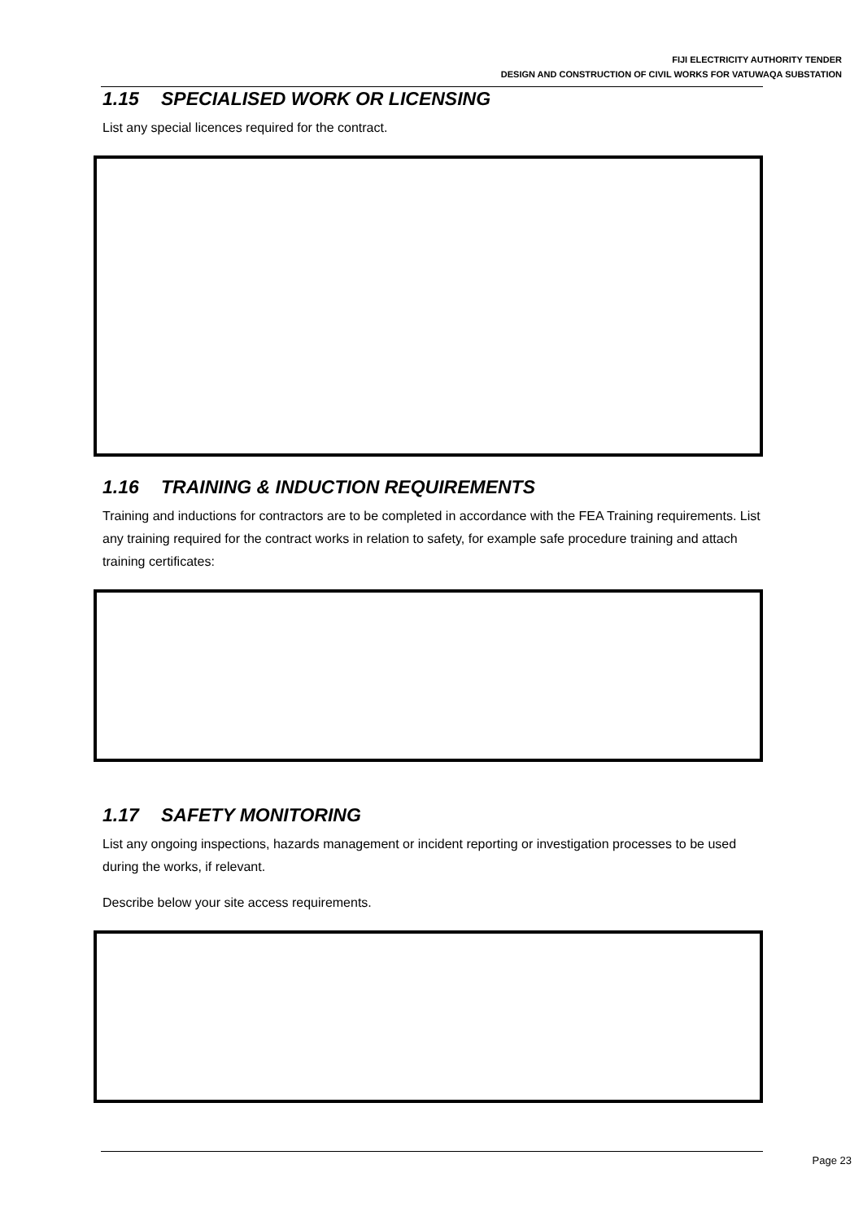FIJI ELECTRICITY AUTHORITY TENDER
DESIGN AND CONSTRUCTION OF CIVIL WORKS FOR VATUWAQA SUBSTATION
1.15 SPECIALISED WORK OR LICENSING
List any special licences required for the contract.
1.16 TRAINING & INDUCTION REQUIREMENTS
Training and inductions for contractors are to be completed in accordance with the FEA Training requirements. List any training required for the contract works in relation to safety, for example safe procedure training and attach training certificates:
1.17 SAFETY MONITORING
List any ongoing inspections, hazards management or incident reporting or investigation processes to be used during the works, if relevant.
Describe below your site access requirements.
Page 23